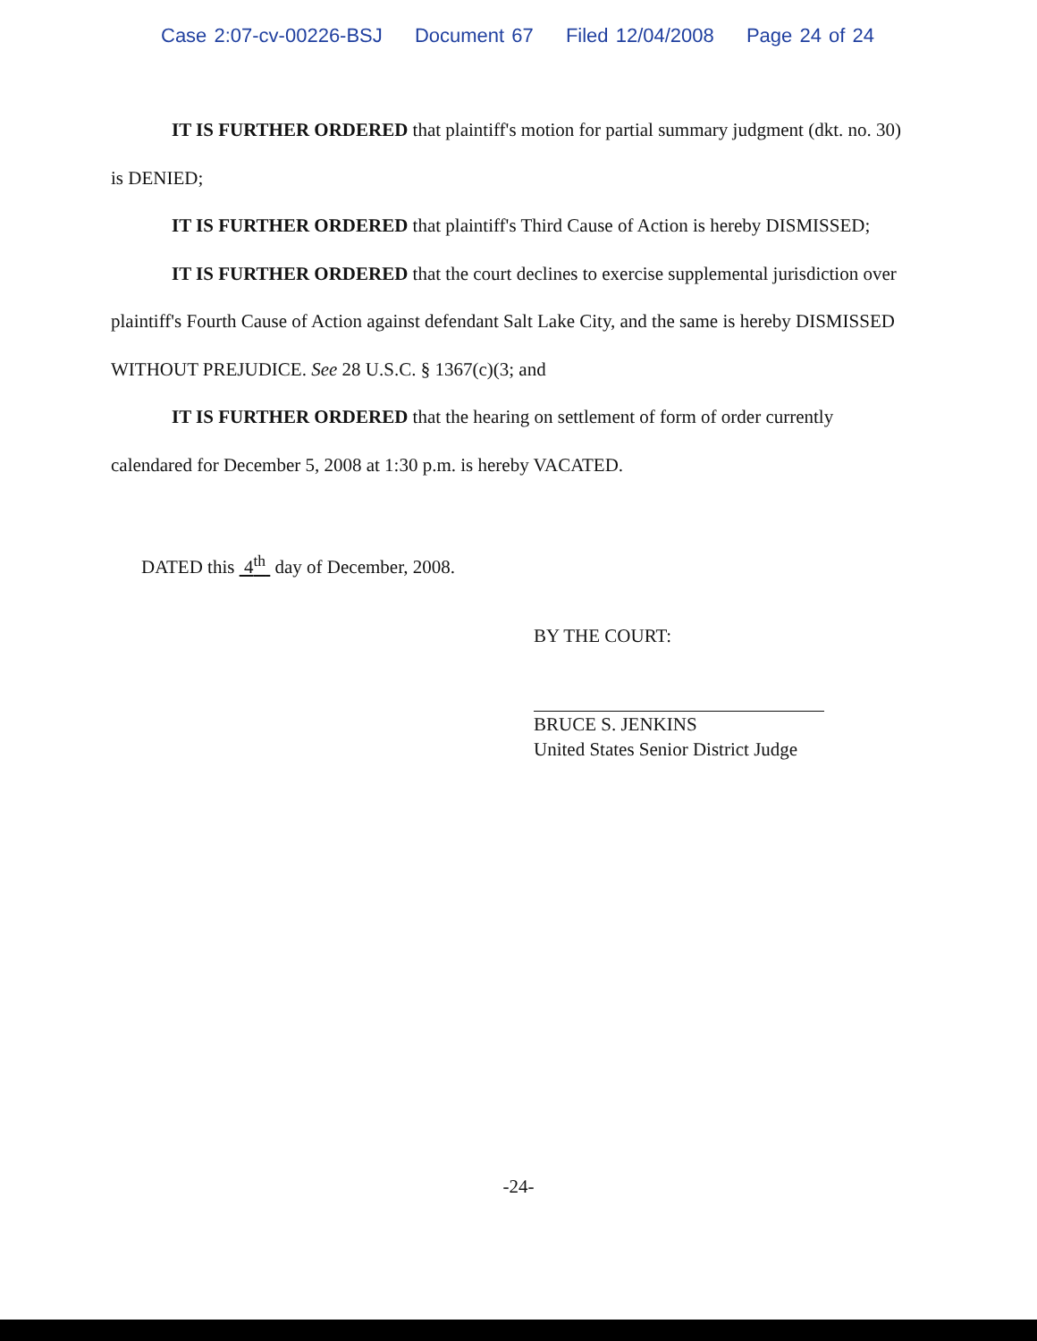Case 2:07-cv-00226-BSJ Document 67 Filed 12/04/2008 Page 24 of 24
IT IS FURTHER ORDERED that plaintiff's motion for partial summary judgment (dkt. no. 30) is DENIED;
IT IS FURTHER ORDERED that plaintiff's Third Cause of Action is hereby DISMISSED;
IT IS FURTHER ORDERED that the court declines to exercise supplemental jurisdiction over plaintiff's Fourth Cause of Action against defendant Salt Lake City, and the same is hereby DISMISSED WITHOUT PREJUDICE. See 28 U.S.C. § 1367(c)(3; and
IT IS FURTHER ORDERED that the hearing on settlement of form of order currently calendared for December 5, 2008 at 1:30 p.m. is hereby VACATED.
DATED this 4<sup>th</sup> day of December, 2008.
BY THE COURT:
BRUCE S. JENKINS
United States Senior District Judge
-24-